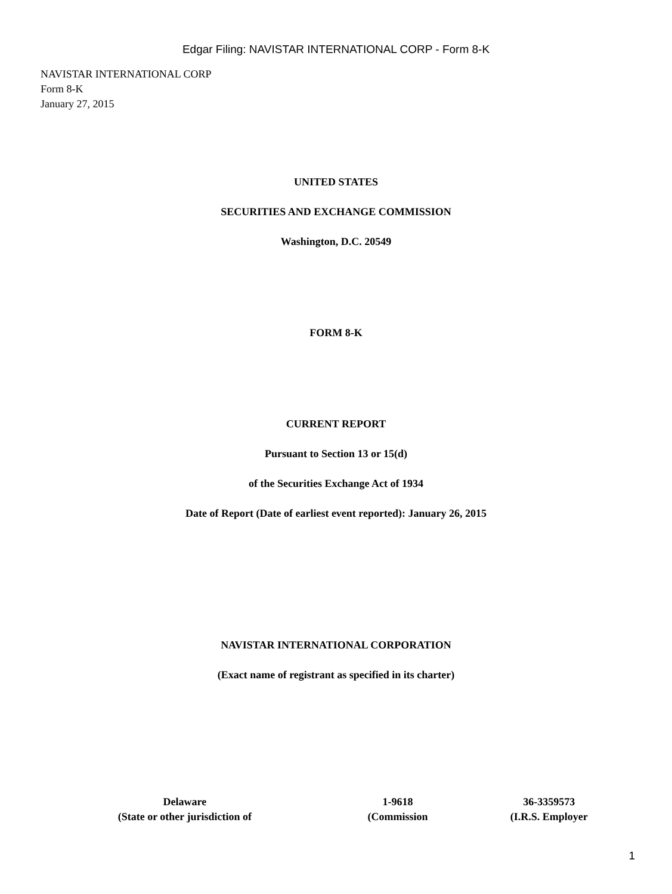Edgar Filing: NAVISTAR INTERNATIONAL CORP - Form 8-K
NAVISTAR INTERNATIONAL CORP
Form 8-K
January 27, 2015
UNITED STATES
SECURITIES AND EXCHANGE COMMISSION
Washington, D.C. 20549
FORM 8-K
CURRENT REPORT
Pursuant to Section 13 or 15(d)
of the Securities Exchange Act of 1934
Date of Report (Date of earliest event reported): January 26, 2015
NAVISTAR INTERNATIONAL CORPORATION
(Exact name of registrant as specified in its charter)
| Delaware | 1-9618 | 36-3359573 |
| (State or other jurisdiction of | (Commission | (I.R.S. Employer |
1